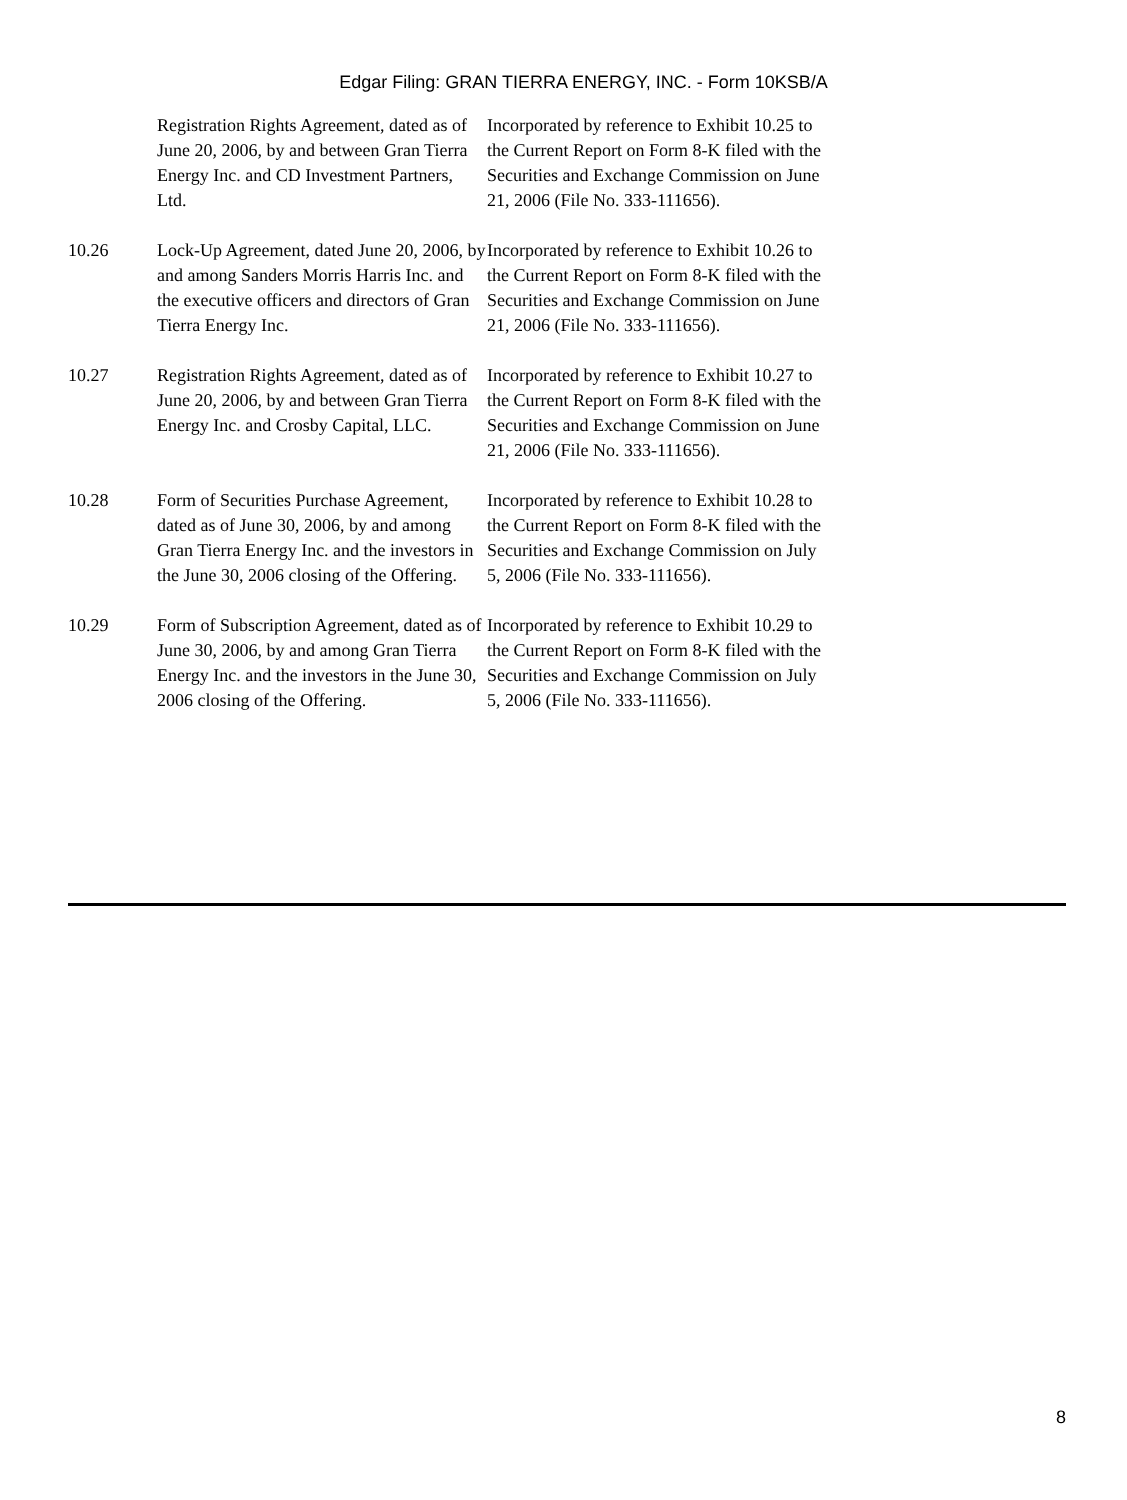Edgar Filing: GRAN TIERRA ENERGY, INC. - Form 10KSB/A
| | Registration Rights Agreement, dated as of June 20, 2006, by and between Gran Tierra Energy Inc. and CD Investment Partners, Ltd. | Incorporated by reference to Exhibit 10.25 to the Current Report on Form 8-K filed with the Securities and Exchange Commission on June 21, 2006 (File No. 333-111656). |
| 10.26 | Lock-Up Agreement, dated June 20, 2006, by and among Sanders Morris Harris Inc. and the executive officers and directors of Gran Tierra Energy Inc. | Incorporated by reference to Exhibit 10.26 to the Current Report on Form 8-K filed with the Securities and Exchange Commission on June 21, 2006 (File No. 333-111656). |
| 10.27 | Registration Rights Agreement, dated as of June 20, 2006, by and between Gran Tierra Energy Inc. and Crosby Capital, LLC. | Incorporated by reference to Exhibit 10.27 to the Current Report on Form 8-K filed with the Securities and Exchange Commission on June 21, 2006 (File No. 333-111656). |
| 10.28 | Form of Securities Purchase Agreement, dated as of June 30, 2006, by and among Gran Tierra Energy Inc. and the investors in the June 30, 2006 closing of the Offering. | Incorporated by reference to Exhibit 10.28 to the Current Report on Form 8-K filed with the Securities and Exchange Commission on July 5, 2006 (File No. 333-111656). |
| 10.29 | Form of Subscription Agreement, dated as of June 30, 2006, by and among Gran Tierra Energy Inc. and the investors in the June 30, 2006 closing of the Offering. | Incorporated by reference to Exhibit 10.29 to the Current Report on Form 8-K filed with the Securities and Exchange Commission on July 5, 2006 (File No. 333-111656). |
8